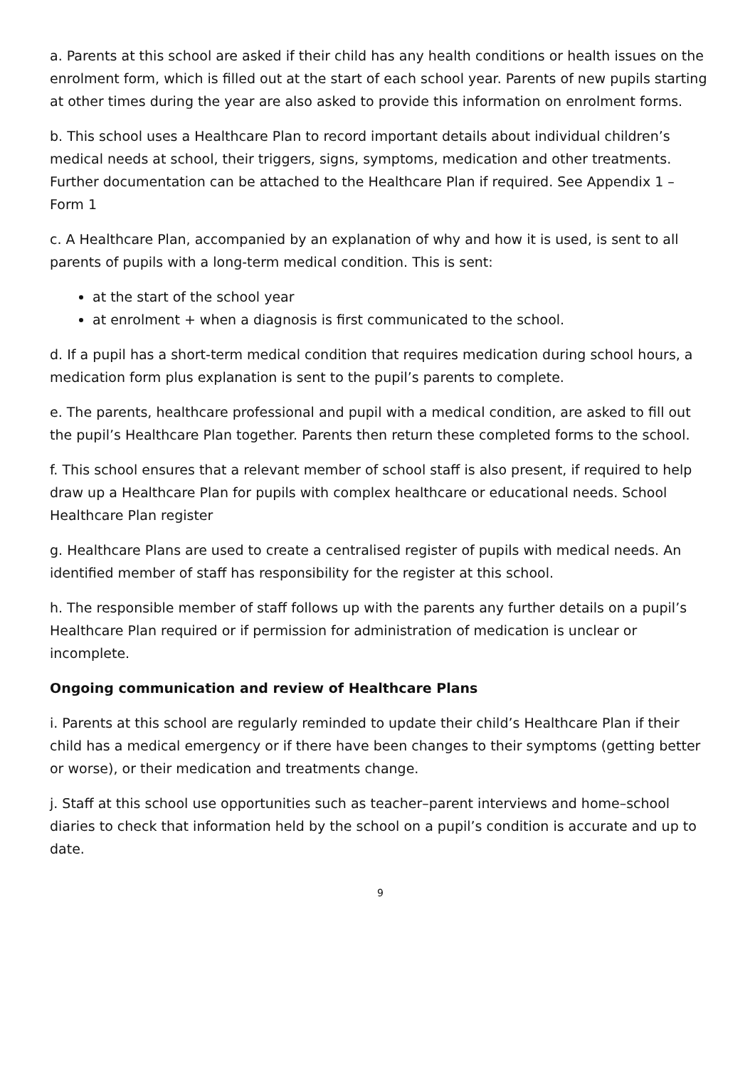a. Parents at this school are asked if their child has any health conditions or health issues on the enrolment form, which is filled out at the start of each school year. Parents of new pupils starting at other times during the year are also asked to provide this information on enrolment forms.
b. This school uses a Healthcare Plan to record important details about individual children’s medical needs at school, their triggers, signs, symptoms, medication and other treatments. Further documentation can be attached to the Healthcare Plan if required. See Appendix 1 – Form 1
c. A Healthcare Plan, accompanied by an explanation of why and how it is used, is sent to all parents of pupils with a long-term medical condition. This is sent:
at the start of the school year
at enrolment + when a diagnosis is first communicated to the school.
d. If a pupil has a short-term medical condition that requires medication during school hours, a medication form plus explanation is sent to the pupil’s parents to complete.
e. The parents, healthcare professional and pupil with a medical condition, are asked to fill out the pupil’s Healthcare Plan together. Parents then return these completed forms to the school.
f. This school ensures that a relevant member of school staff is also present, if required to help draw up a Healthcare Plan for pupils with complex healthcare or educational needs. School Healthcare Plan register
g. Healthcare Plans are used to create a centralised register of pupils with medical needs. An identified member of staff has responsibility for the register at this school.
h. The responsible member of staff follows up with the parents any further details on a pupil’s Healthcare Plan required or if permission for administration of medication is unclear or incomplete.
Ongoing communication and review of Healthcare Plans
i. Parents at this school are regularly reminded to update their child’s Healthcare Plan if their child has a medical emergency or if there have been changes to their symptoms (getting better or worse), or their medication and treatments change.
j. Staff at this school use opportunities such as teacher–parent interviews and home–school diaries to check that information held by the school on a pupil’s condition is accurate and up to date.
9